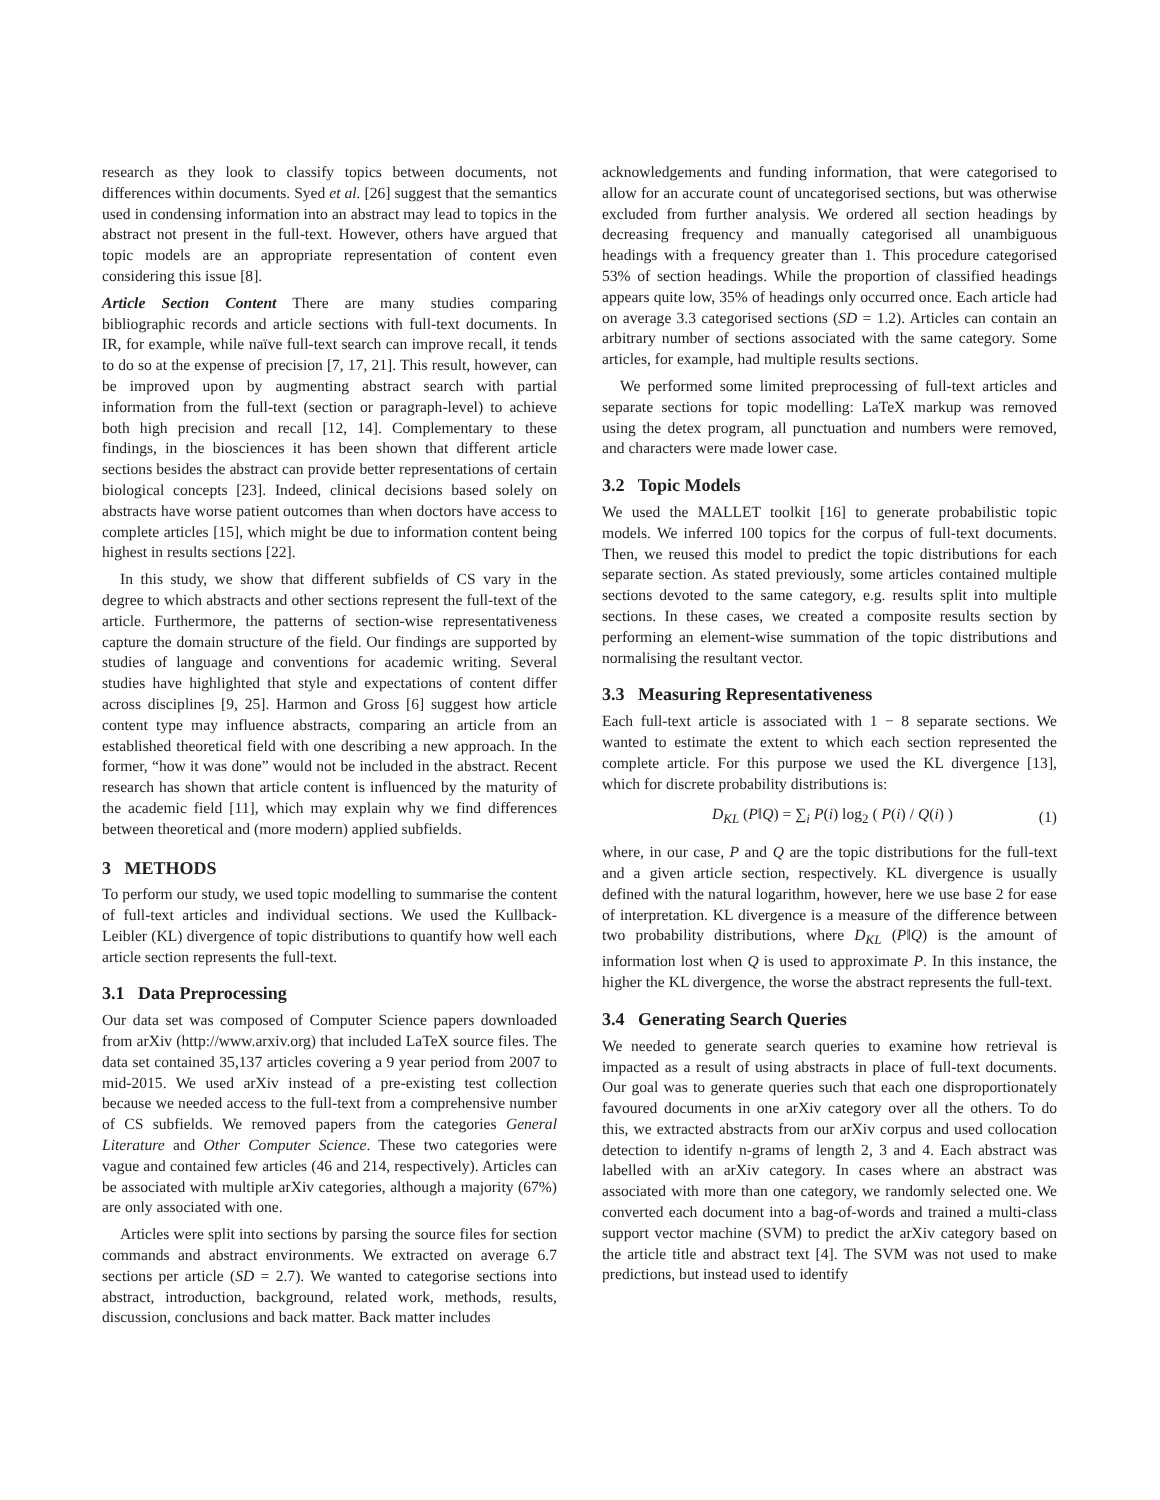research as they look to classify topics between documents, not differences within documents. Syed et al. [26] suggest that the semantics used in condensing information into an abstract may lead to topics in the abstract not present in the full-text. However, others have argued that topic models are an appropriate representation of content even considering this issue [8].
Article Section Content There are many studies comparing bibliographic records and article sections with full-text documents. In IR, for example, while naïve full-text search can improve recall, it tends to do so at the expense of precision [7, 17, 21]. This result, however, can be improved upon by augmenting abstract search with partial information from the full-text (section or paragraph-level) to achieve both high precision and recall [12, 14]. Complementary to these findings, in the biosciences it has been shown that different article sections besides the abstract can provide better representations of certain biological concepts [23]. Indeed, clinical decisions based solely on abstracts have worse patient outcomes than when doctors have access to complete articles [15], which might be due to information content being highest in results sections [22].
In this study, we show that different subfields of CS vary in the degree to which abstracts and other sections represent the full-text of the article. Furthermore, the patterns of section-wise representativeness capture the domain structure of the field. Our findings are supported by studies of language and conventions for academic writing. Several studies have highlighted that style and expectations of content differ across disciplines [9, 25]. Harmon and Gross [6] suggest how article content type may influence abstracts, comparing an article from an established theoretical field with one describing a new approach. In the former, “how it was done” would not be included in the abstract. Recent research has shown that article content is influenced by the maturity of the academic field [11], which may explain why we find differences between theoretical and (more modern) applied subfields.
3 METHODS
To perform our study, we used topic modelling to summarise the content of full-text articles and individual sections. We used the Kullback-Leibler (KL) divergence of topic distributions to quantify how well each article section represents the full-text.
3.1 Data Preprocessing
Our data set was composed of Computer Science papers downloaded from arXiv (http://www.arxiv.org) that included LaTeX source files. The data set contained 35,137 articles covering a 9 year period from 2007 to mid-2015. We used arXiv instead of a pre-existing test collection because we needed access to the full-text from a comprehensive number of CS subfields. We removed papers from the categories General Literature and Other Computer Science. These two categories were vague and contained few articles (46 and 214, respectively). Articles can be associated with multiple arXiv categories, although a majority (67%) are only associated with one.
Articles were split into sections by parsing the source files for section commands and abstract environments. We extracted on average 6.7 sections per article (SD = 2.7). We wanted to categorise sections into abstract, introduction, background, related work, methods, results, discussion, conclusions and back matter. Back matter includes
acknowledgements and funding information, that were categorised to allow for an accurate count of uncategorised sections, but was otherwise excluded from further analysis. We ordered all section headings by decreasing frequency and manually categorised all unambiguous headings with a frequency greater than 1. This procedure categorised 53% of section headings. While the proportion of classified headings appears quite low, 35% of headings only occurred once. Each article had on average 3.3 categorised sections (SD = 1.2). Articles can contain an arbitrary number of sections associated with the same category. Some articles, for example, had multiple results sections.
We performed some limited preprocessing of full-text articles and separate sections for topic modelling: LaTeX markup was removed using the detex program, all punctuation and numbers were removed, and characters were made lower case.
3.2 Topic Models
We used the MALLET toolkit [16] to generate probabilistic topic models. We inferred 100 topics for the corpus of full-text documents. Then, we reused this model to predict the topic distributions for each separate section. As stated previously, some articles contained multiple sections devoted to the same category, e.g. results split into multiple sections. In these cases, we created a composite results section by performing an element-wise summation of the topic distributions and normalising the resultant vector.
3.3 Measuring Representativeness
Each full-text article is associated with 1 − 8 separate sections. We wanted to estimate the extent to which each section represented the complete article. For this purpose we used the KL divergence [13], which for discrete probability distributions is:
D<sub>KL</sub> (P‖Q) = ∑<sub>i</sub> P(i) log<sub>2</sub> ( P(i) / Q(i) ) (1)
where, in our case, P and Q are the topic distributions for the full-text and a given article section, respectively. KL divergence is usually defined with the natural logarithm, however, here we use base 2 for ease of interpretation. KL divergence is a measure of the difference between two probability distributions, where D<sub>KL</sub> (P‖Q) is the amount of information lost when Q is used to approximate P. In this instance, the higher the KL divergence, the worse the abstract represents the full-text.
3.4 Generating Search Queries
We needed to generate search queries to examine how retrieval is impacted as a result of using abstracts in place of full-text documents. Our goal was to generate queries such that each one disproportionately favoured documents in one arXiv category over all the others. To do this, we extracted abstracts from our arXiv corpus and used collocation detection to identify n-grams of length 2, 3 and 4. Each abstract was labelled with an arXiv category. In cases where an abstract was associated with more than one category, we randomly selected one. We converted each document into a bag-of-words and trained a multi-class support vector machine (SVM) to predict the arXiv category based on the article title and abstract text [4]. The SVM was not used to make predictions, but instead used to identify